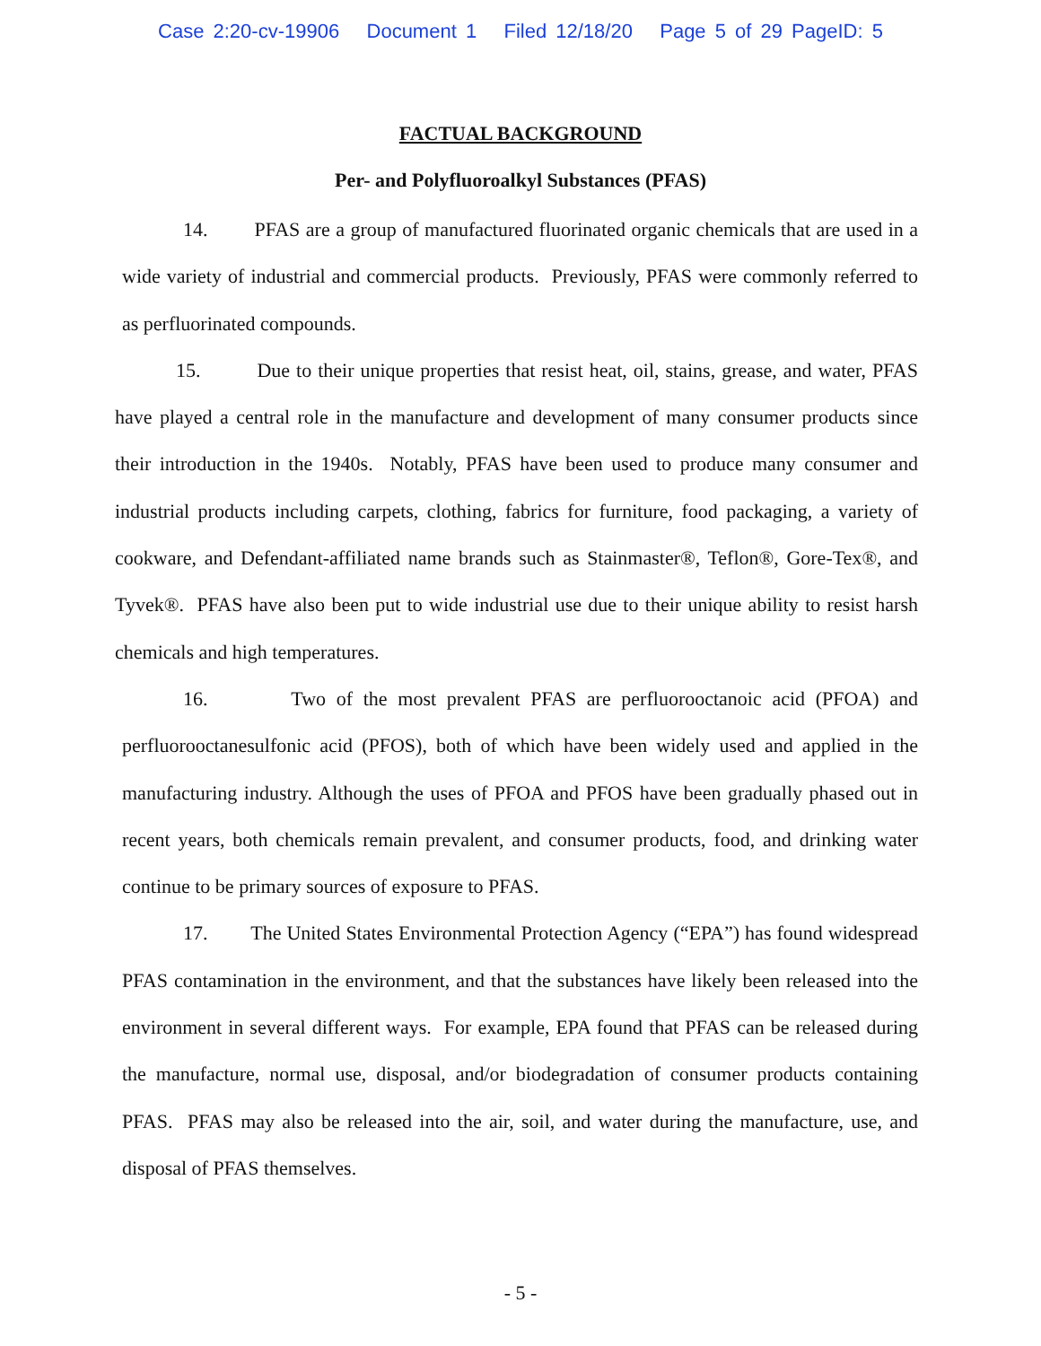Case 2:20-cv-19906 Document 1 Filed 12/18/20 Page 5 of 29 PageID: 5
FACTUAL BACKGROUND
Per- and Polyfluoroalkyl Substances (PFAS)
14. PFAS are a group of manufactured fluorinated organic chemicals that are used in a wide variety of industrial and commercial products. Previously, PFAS were commonly referred to as perfluorinated compounds.
15. Due to their unique properties that resist heat, oil, stains, grease, and water, PFAS have played a central role in the manufacture and development of many consumer products since their introduction in the 1940s. Notably, PFAS have been used to produce many consumer and industrial products including carpets, clothing, fabrics for furniture, food packaging, a variety of cookware, and Defendant-affiliated name brands such as Stainmaster®, Teflon®, Gore-Tex®, and Tyvek®. PFAS have also been put to wide industrial use due to their unique ability to resist harsh chemicals and high temperatures.
16. Two of the most prevalent PFAS are perfluorooctanoic acid (PFOA) and perfluorooctanesulfonic acid (PFOS), both of which have been widely used and applied in the manufacturing industry. Although the uses of PFOA and PFOS have been gradually phased out in recent years, both chemicals remain prevalent, and consumer products, food, and drinking water continue to be primary sources of exposure to PFAS.
17. The United States Environmental Protection Agency (“EPA”) has found widespread PFAS contamination in the environment, and that the substances have likely been released into the environment in several different ways. For example, EPA found that PFAS can be released during the manufacture, normal use, disposal, and/or biodegradation of consumer products containing PFAS. PFAS may also be released into the air, soil, and water during the manufacture, use, and disposal of PFAS themselves.
- 5 -